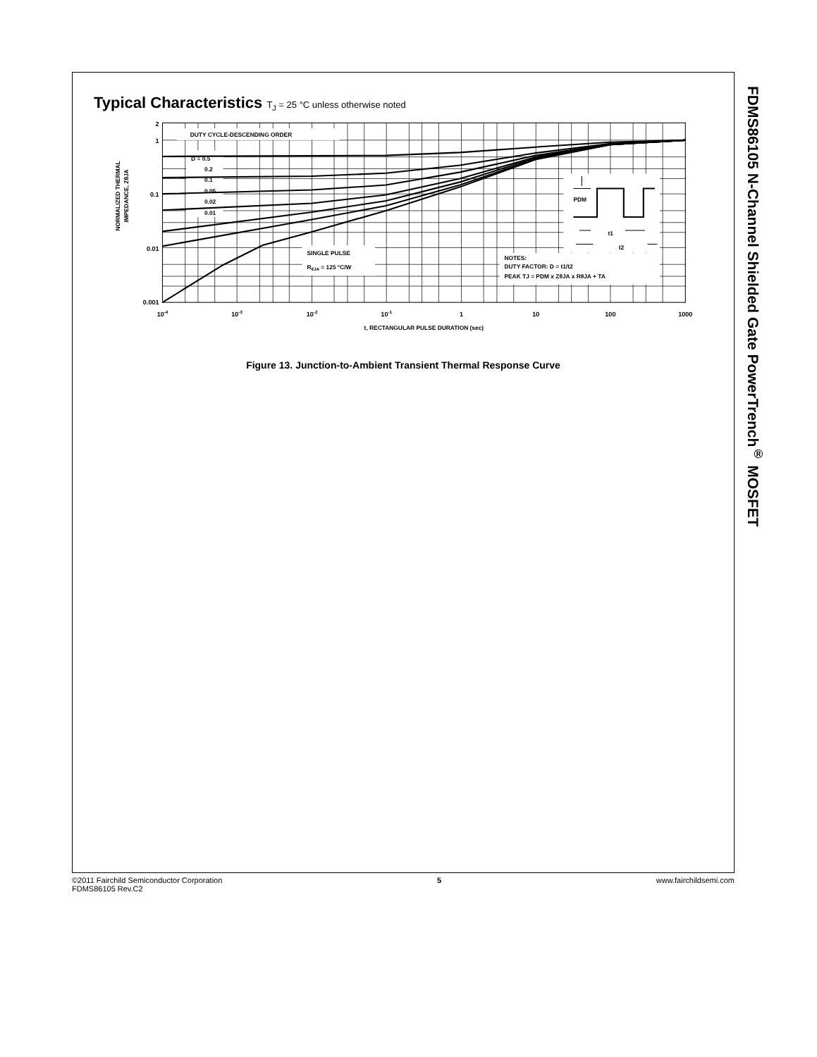Typical Characteristics T<sub>J</sub> = 25 °C unless otherwise noted
2
1
0.1
0.01
0.001
10-4
10-3
10-2
10-1
1
10
100
1000
t, RECTANGULAR PULSE DURATION (sec)
DUTY CYCLE-DESCENDING ORDER
D = 0.5
0.2
0.1
0.05
0.02
0.01
SINGLE PULSE
RθJA = 125 °C/W
NOTES:
DUTY FACTOR: D = t1/t2
PEAK TJ = PDM x ZθJA x RθJA + TA
PDM
t1
t2
NORMALIZED THERMAL
IMPEDANCE, ZθJA
Figure 13. Junction-to-Ambient Transient Thermal Response Curve
FDMS86105 N-Channel Shielded Gate PowerTrench<sup>®</sup> MOSFET
©2011 Fairchild Semiconductor Corporation
FDMS86105 Rev.C2
5 www.fairchildsemi.com